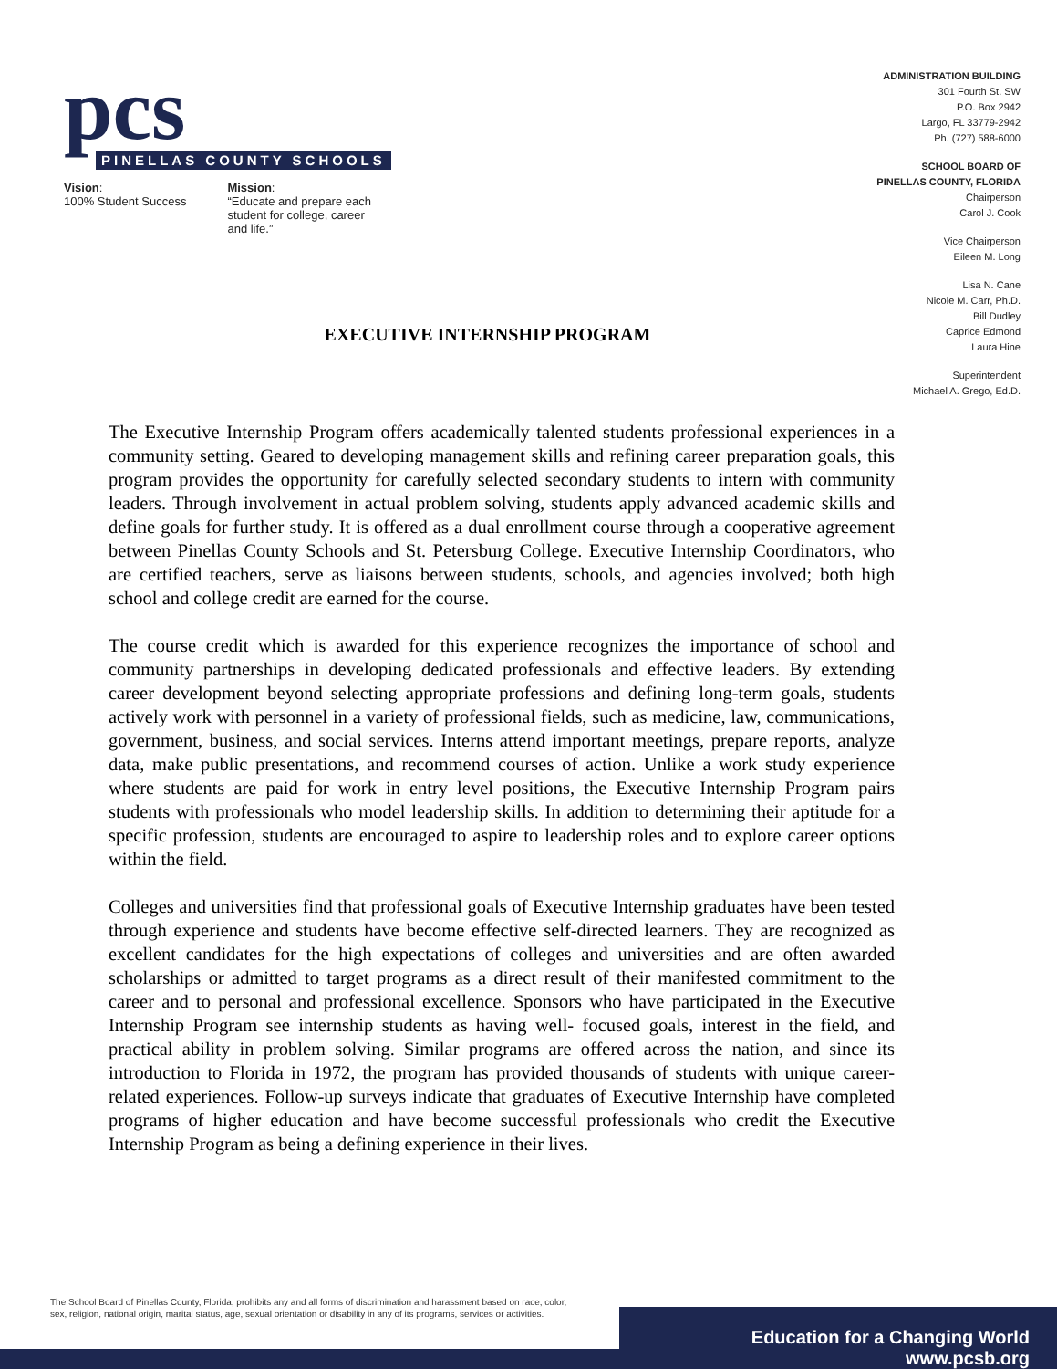pcs
PINELLAS COUNTY SCHOOLS
Vision:
100% Student Success
Mission:
“Educate and prepare each
student for college, career
and life.”
ADMINISTRATION BUILDING
301 Fourth St. SW
P.O. Box 2942
Largo, FL 33779-2942
Ph. (727) 588-6000
SCHOOL BOARD OF
PINELLAS COUNTY, FLORIDA
Chairperson
Carol J. Cook
Vice Chairperson
Eileen M. Long
Lisa N. Cane
Nicole M. Carr, Ph.D.
Bill Dudley
Caprice Edmond
Laura Hine
Superintendent
Michael A. Grego, Ed.D.
EXECUTIVE INTERNSHIP PROGRAM
The Executive Internship Program offers academically talented students professional experiences in a community setting. Geared to developing management skills and refining career preparation goals, this program provides the opportunity for carefully selected secondary students to intern with community leaders. Through involvement in actual problem solving, students apply advanced academic skills and define goals for further study. It is offered as a dual enrollment course through a cooperative agreement between Pinellas County Schools and St. Petersburg College. Executive Internship Coordinators, who are certified teachers, serve as liaisons between students, schools, and agencies involved; both high school and college credit are earned for the course.
The course credit which is awarded for this experience recognizes the importance of school and community partnerships in developing dedicated professionals and effective leaders. By extending career development beyond selecting appropriate professions and defining long-term goals, students actively work with personnel in a variety of professional fields, such as medicine, law, communications, government, business, and social services. Interns attend important meetings, prepare reports, analyze data, make public presentations, and recommend courses of action. Unlike a work study experience where students are paid for work in entry level positions, the Executive Internship Program pairs students with professionals who model leadership skills. In addition to determining their aptitude for a specific profession, students are encouraged to aspire to leadership roles and to explore career options within the field.
Colleges and universities find that professional goals of Executive Internship graduates have been tested through experience and students have become effective self-directed learners. They are recognized as excellent candidates for the high expectations of colleges and universities and are often awarded scholarships or admitted to target programs as a direct result of their manifested commitment to the career and to personal and professional excellence. Sponsors who have participated in the Executive Internship Program see internship students as having well- focused goals, interest in the field, and practical ability in problem solving. Similar programs are offered across the nation, and since its introduction to Florida in 1972, the program has provided thousands of students with unique career-related experiences. Follow-up surveys indicate that graduates of Executive Internship have completed programs of higher education and have become successful professionals who credit the Executive Internship Program as being a defining experience in their lives.
The School Board of Pinellas County, Florida, prohibits any and all forms of discrimination and harassment based on race, color,
sex, religion, national origin, marital status, age, sexual orientation or disability in any of its programs, services or activities.
Education for a Changing World www.pcsb.org